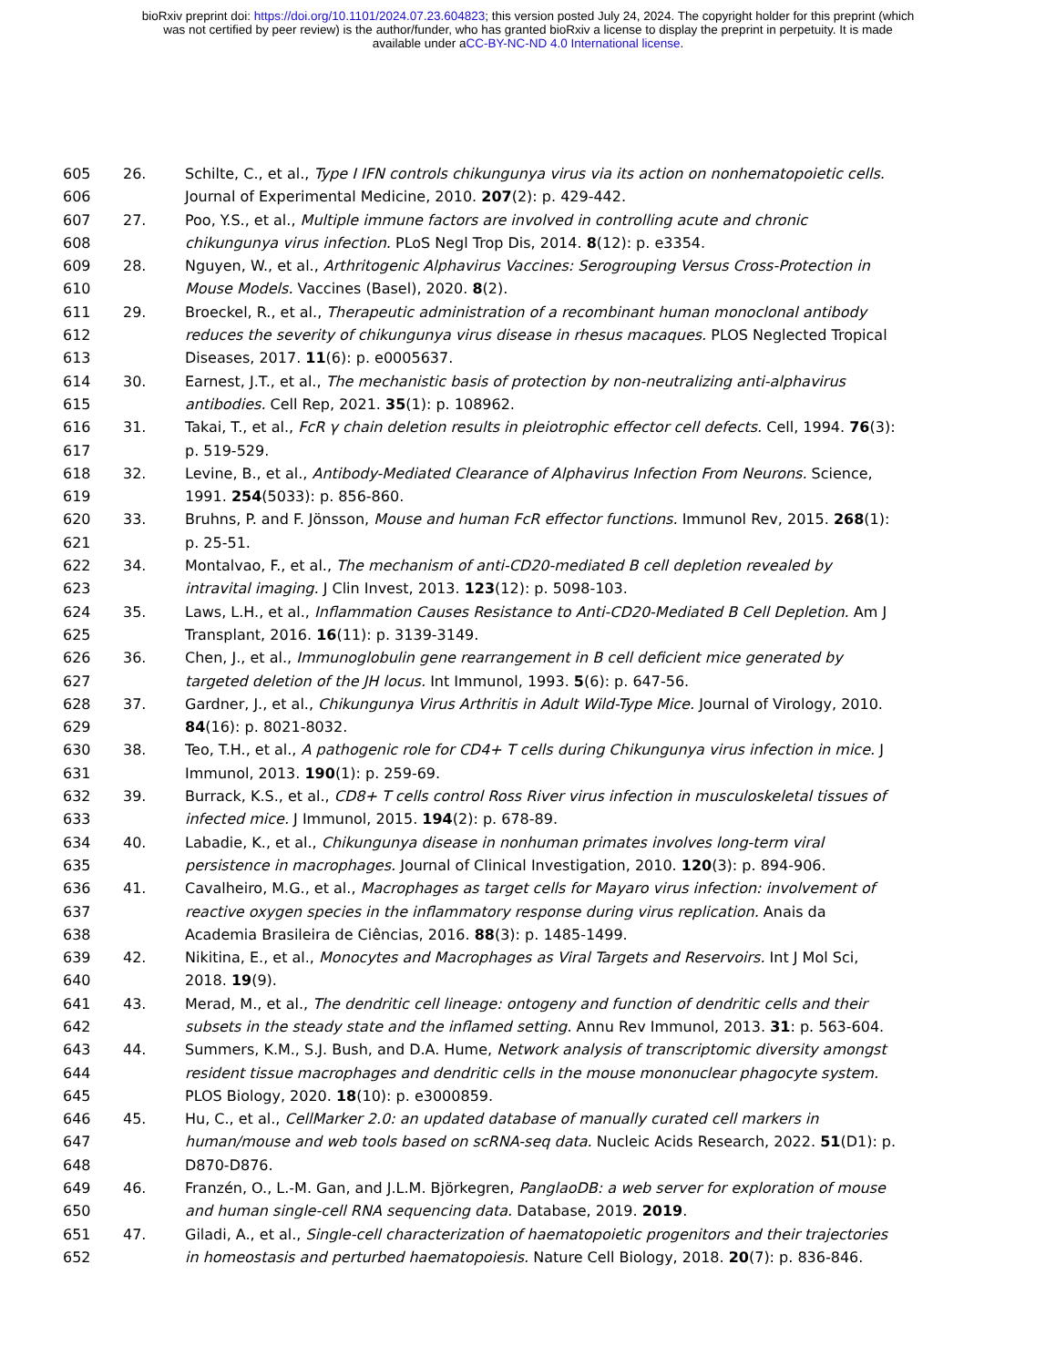bioRxiv preprint doi: https://doi.org/10.1101/2024.07.23.604823; this version posted July 24, 2024. The copyright holder for this preprint (which
was not certified by peer review) is the author/funder, who has granted bioRxiv a license to display the preprint in perpetuity. It is made
available under aCC-BY-NC-ND 4.0 International license.
605 26. Schilte, C., et al., Type I IFN controls chikungunya virus via its action on nonhematopoietic cells.
606 Journal of Experimental Medicine, 2010. 207(2): p. 429-442.
607 27. Poo, Y.S., et al., Multiple immune factors are involved in controlling acute and chronic
608 chikungunya virus infection. PLoS Negl Trop Dis, 2014. 8(12): p. e3354.
609 28. Nguyen, W., et al., Arthritogenic Alphavirus Vaccines: Serogrouping Versus Cross-Protection in
610 Mouse Models. Vaccines (Basel), 2020. 8(2).
611 29. Broeckel, R., et al., Therapeutic administration of a recombinant human monoclonal antibody
612 reduces the severity of chikungunya virus disease in rhesus macaques. PLOS Neglected Tropical
613 Diseases, 2017. 11(6): p. e0005637.
614 30. Earnest, J.T., et al., The mechanistic basis of protection by non-neutralizing anti-alphavirus
615 antibodies. Cell Rep, 2021. 35(1): p. 108962.
616 31. Takai, T., et al., FcR γ chain deletion results in pleiotrophic effector cell defects. Cell, 1994. 76(3):
617 p. 519-529.
618 32. Levine, B., et al., Antibody-Mediated Clearance of Alphavirus Infection From Neurons. Science,
619 1991. 254(5033): p. 856-860.
620 33. Bruhns, P. and F. Jönsson, Mouse and human FcR effector functions. Immunol Rev, 2015. 268(1):
621 p. 25-51.
622 34. Montalvao, F., et al., The mechanism of anti-CD20-mediated B cell depletion revealed by
623 intravital imaging. J Clin Invest, 2013. 123(12): p. 5098-103.
624 35. Laws, L.H., et al., Inflammation Causes Resistance to Anti-CD20-Mediated B Cell Depletion. Am J
625 Transplant, 2016. 16(11): p. 3139-3149.
626 36. Chen, J., et al., Immunoglobulin gene rearrangement in B cell deficient mice generated by
627 targeted deletion of the JH locus. Int Immunol, 1993. 5(6): p. 647-56.
628 37. Gardner, J., et al., Chikungunya Virus Arthritis in Adult Wild-Type Mice. Journal of Virology, 2010.
629 84(16): p. 8021-8032.
630 38. Teo, T.H., et al., A pathogenic role for CD4+ T cells during Chikungunya virus infection in mice. J
631 Immunol, 2013. 190(1): p. 259-69.
632 39. Burrack, K.S., et al., CD8+ T cells control Ross River virus infection in musculoskeletal tissues of
633 infected mice. J Immunol, 2015. 194(2): p. 678-89.
634 40. Labadie, K., et al., Chikungunya disease in nonhuman primates involves long-term viral
635 persistence in macrophages. Journal of Clinical Investigation, 2010. 120(3): p. 894-906.
636 41. Cavalheiro, M.G., et al., Macrophages as target cells for Mayaro virus infection: involvement of
637 reactive oxygen species in the inflammatory response during virus replication. Anais da
638 Academia Brasileira de Ciências, 2016. 88(3): p. 1485-1499.
639 42. Nikitina, E., et al., Monocytes and Macrophages as Viral Targets and Reservoirs. Int J Mol Sci,
640 2018. 19(9).
641 43. Merad, M., et al., The dendritic cell lineage: ontogeny and function of dendritic cells and their
642 subsets in the steady state and the inflamed setting. Annu Rev Immunol, 2013. 31: p. 563-604.
643 44. Summers, K.M., S.J. Bush, and D.A. Hume, Network analysis of transcriptomic diversity amongst
644 resident tissue macrophages and dendritic cells in the mouse mononuclear phagocyte system.
645 PLOS Biology, 2020. 18(10): p. e3000859.
646 45. Hu, C., et al., CellMarker 2.0: an updated database of manually curated cell markers in
647 human/mouse and web tools based on scRNA-seq data. Nucleic Acids Research, 2022. 51(D1): p.
648 D870-D876.
649 46. Franzén, O., L.-M. Gan, and J.L.M. Björkegren, PanglaoDB: a web server for exploration of mouse
650 and human single-cell RNA sequencing data. Database, 2019. 2019.
651 47. Giladi, A., et al., Single-cell characterization of haematopoietic progenitors and their trajectories
652 in homeostasis and perturbed haematopoiesis. Nature Cell Biology, 2018. 20(7): p. 836-846.